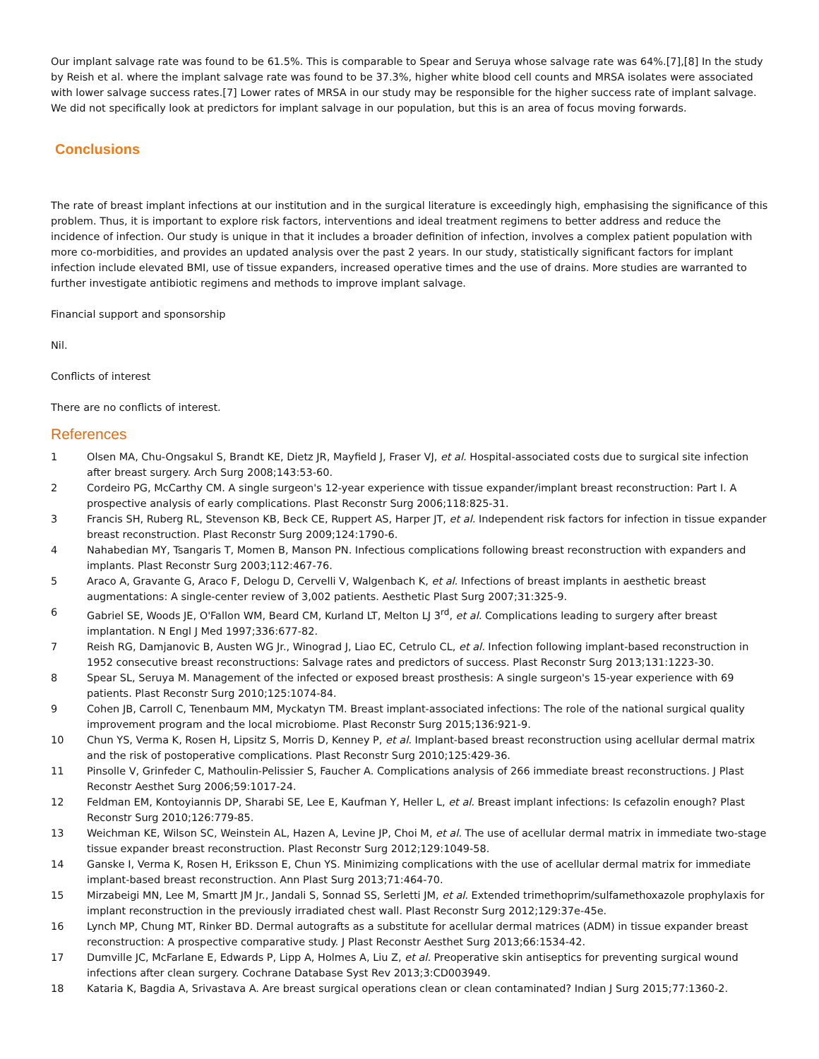Our implant salvage rate was found to be 61.5%. This is comparable to Spear and Seruya whose salvage rate was 64%.[7],[8] In the study by Reish et al. where the implant salvage rate was found to be 37.3%, higher white blood cell counts and MRSA isolates were associated with lower salvage success rates.[7] Lower rates of MRSA in our study may be responsible for the higher success rate of implant salvage. We did not specifically look at predictors for implant salvage in our population, but this is an area of focus moving forwards.
Conclusions
The rate of breast implant infections at our institution and in the surgical literature is exceedingly high, emphasising the significance of this problem. Thus, it is important to explore risk factors, interventions and ideal treatment regimens to better address and reduce the incidence of infection. Our study is unique in that it includes a broader definition of infection, involves a complex patient population with more co-morbidities, and provides an updated analysis over the past 2 years. In our study, statistically significant factors for implant infection include elevated BMI, use of tissue expanders, increased operative times and the use of drains. More studies are warranted to further investigate antibiotic regimens and methods to improve implant salvage.
Financial support and sponsorship
Nil.
Conflicts of interest
There are no conflicts of interest.
References
| 1 | Olsen MA, Chu-Ongsakul S, Brandt KE, Dietz JR, Mayfield J, Fraser VJ, et al. Hospital-associated costs due to surgical site infection after breast surgery. Arch Surg 2008;143:53-60. |
| 2 | Cordeiro PG, McCarthy CM. A single surgeon's 12-year experience with tissue expander/implant breast reconstruction: Part I. A prospective analysis of early complications. Plast Reconstr Surg 2006;118:825-31. |
| 3 | Francis SH, Ruberg RL, Stevenson KB, Beck CE, Ruppert AS, Harper JT, et al. Independent risk factors for infection in tissue expander breast reconstruction. Plast Reconstr Surg 2009;124:1790-6. |
| 4 | Nahabedian MY, Tsangaris T, Momen B, Manson PN. Infectious complications following breast reconstruction with expanders and implants. Plast Reconstr Surg 2003;112:467-76. |
| 5 | Araco A, Gravante G, Araco F, Delogu D, Cervelli V, Walgenbach K, et al. Infections of breast implants in aesthetic breast augmentations: A single-center review of 3,002 patients. Aesthetic Plast Surg 2007;31:325-9. |
| 6 | Gabriel SE, Woods JE, O'Fallon WM, Beard CM, Kurland LT, Melton LJ 3<sup>rd</sup>, et al. Complications leading to surgery after breast implantation. N Engl J Med 1997;336:677-82. |
| 7 | Reish RG, Damjanovic B, Austen WG Jr., Winograd J, Liao EC, Cetrulo CL, et al. Infection following implant-based reconstruction in 1952 consecutive breast reconstructions: Salvage rates and predictors of success. Plast Reconstr Surg 2013;131:1223-30. |
| 8 | Spear SL, Seruya M. Management of the infected or exposed breast prosthesis: A single surgeon's 15-year experience with 69 patients. Plast Reconstr Surg 2010;125:1074-84. |
| 9 | Cohen JB, Carroll C, Tenenbaum MM, Myckatyn TM. Breast implant-associated infections: The role of the national surgical quality improvement program and the local microbiome. Plast Reconstr Surg 2015;136:921-9. |
| 10 | Chun YS, Verma K, Rosen H, Lipsitz S, Morris D, Kenney P, et al. Implant-based breast reconstruction using acellular dermal matrix and the risk of postoperative complications. Plast Reconstr Surg 2010;125:429-36. |
| 11 | Pinsolle V, Grinfeder C, Mathoulin-Pelissier S, Faucher A. Complications analysis of 266 immediate breast reconstructions. J Plast Reconstr Aesthet Surg 2006;59:1017-24. |
| 12 | Feldman EM, Kontoyiannis DP, Sharabi SE, Lee E, Kaufman Y, Heller L, et al. Breast implant infections: Is cefazolin enough? Plast Reconstr Surg 2010;126:779-85. |
| 13 | Weichman KE, Wilson SC, Weinstein AL, Hazen A, Levine JP, Choi M, et al. The use of acellular dermal matrix in immediate two-stage tissue expander breast reconstruction. Plast Reconstr Surg 2012;129:1049-58. |
| 14 | Ganske I, Verma K, Rosen H, Eriksson E, Chun YS. Minimizing complications with the use of acellular dermal matrix for immediate implant-based breast reconstruction. Ann Plast Surg 2013;71:464-70. |
| 15 | Mirzabeigi MN, Lee M, Smartt JM Jr., Jandali S, Sonnad SS, Serletti JM, et al. Extended trimethoprim/sulfamethoxazole prophylaxis for implant reconstruction in the previously irradiated chest wall. Plast Reconstr Surg 2012;129:37e-45e. |
| 16 | Lynch MP, Chung MT, Rinker BD. Dermal autografts as a substitute for acellular dermal matrices (ADM) in tissue expander breast reconstruction: A prospective comparative study. J Plast Reconstr Aesthet Surg 2013;66:1534-42. |
| 17 | Dumville JC, McFarlane E, Edwards P, Lipp A, Holmes A, Liu Z, et al. Preoperative skin antiseptics for preventing surgical wound infections after clean surgery. Cochrane Database Syst Rev 2013;3:CD003949. |
| 18 | Kataria K, Bagdia A, Srivastava A. Are breast surgical operations clean or clean contaminated? Indian J Surg 2015;77:1360-2. |